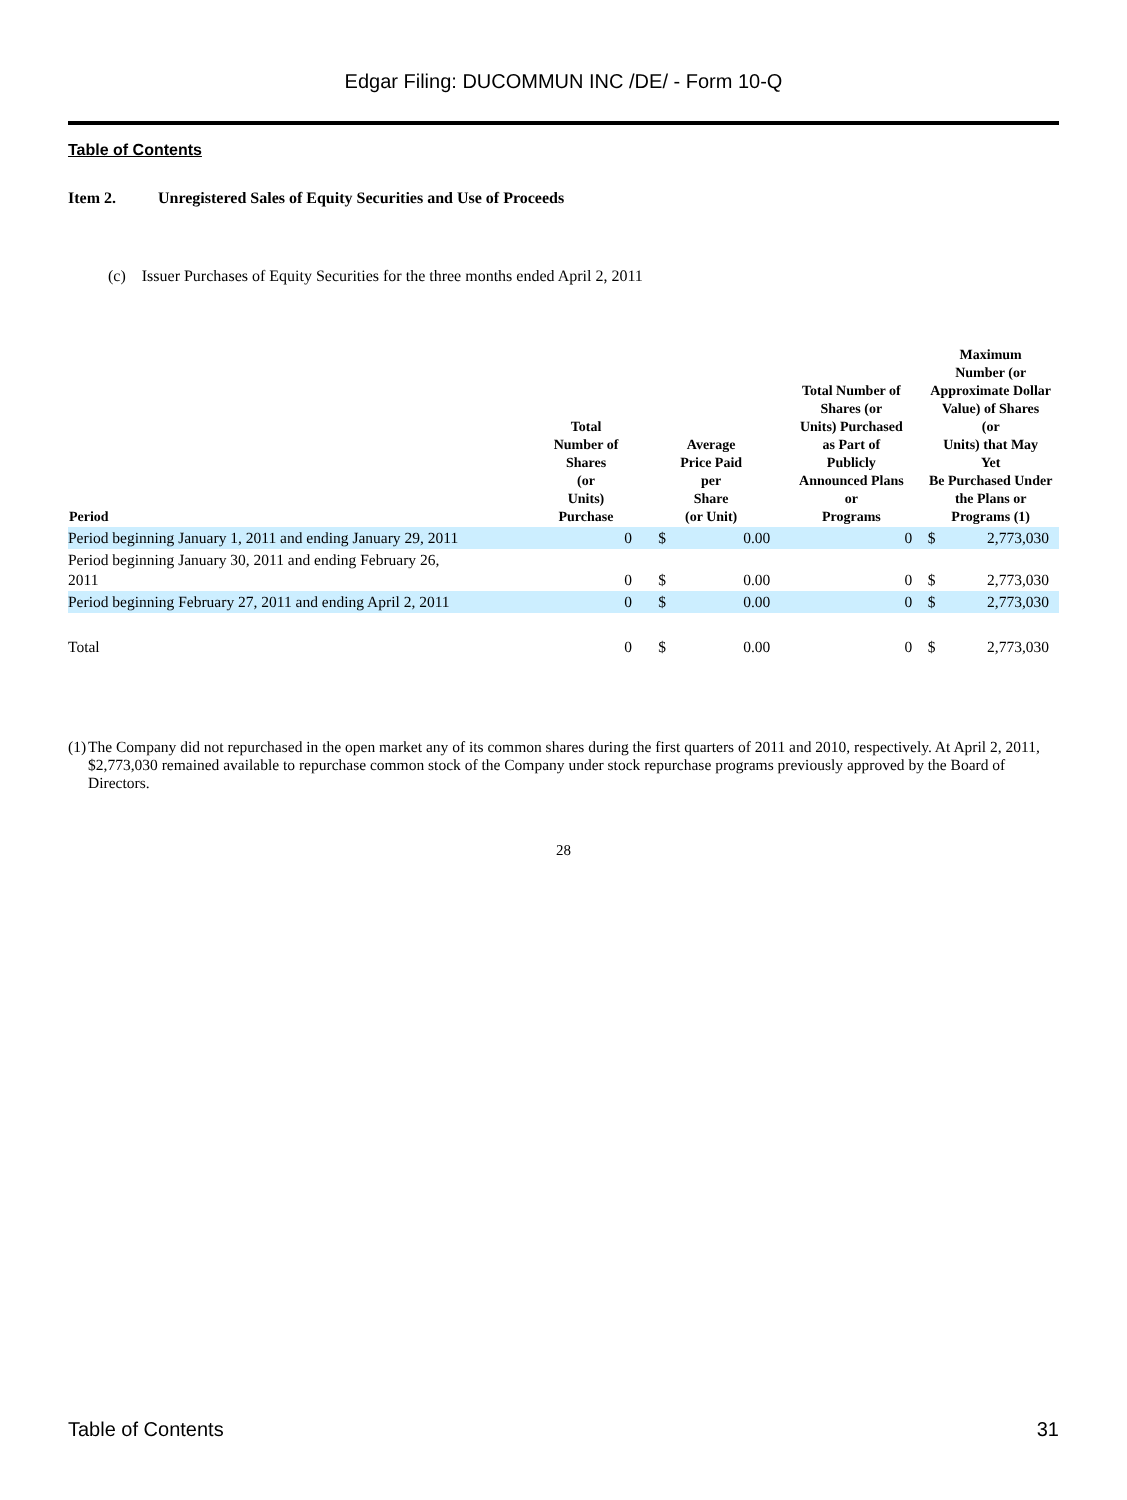Edgar Filing: DUCOMMUN INC /DE/ - Form 10-Q
Table of Contents
Item 2. Unregistered Sales of Equity Securities and Use of Proceeds
(c) Issuer Purchases of Equity Securities for the three months ended April 2, 2011
| Period | Total Number of Shares (or Units) Purchase | Average Price Paid per Share (or Unit) | | Total Number of Shares (or Units) Purchased as Part of Publicly Announced Plans or Programs | Maximum Number (or Approximate Dollar Value) of Shares (or Units) that May Yet Be Purchased Under the Plans or Programs (1) | |
| --- | --- | --- | --- | --- | --- | --- |
| Period beginning January 1, 2011 and ending January 29, 2011 | 0 | $ | 0.00 | 0 | $ | 2,773,030 |
| Period beginning January 30, 2011 and ending February 26, 2011 | 0 | $ | 0.00 | 0 | $ | 2,773,030 |
| Period beginning February 27, 2011 and ending April 2, 2011 | 0 | $ | 0.00 | 0 | $ | 2,773,030 |
| Total | 0 | $ | 0.00 | 0 | $ | 2,773,030 |
(1) The Company did not repurchased in the open market any of its common shares during the first quarters of 2011 and 2010, respectively. At April 2, 2011, $2,773,030 remained available to repurchase common stock of the Company under stock repurchase programs previously approved by the Board of Directors.
28
Table of Contents 31